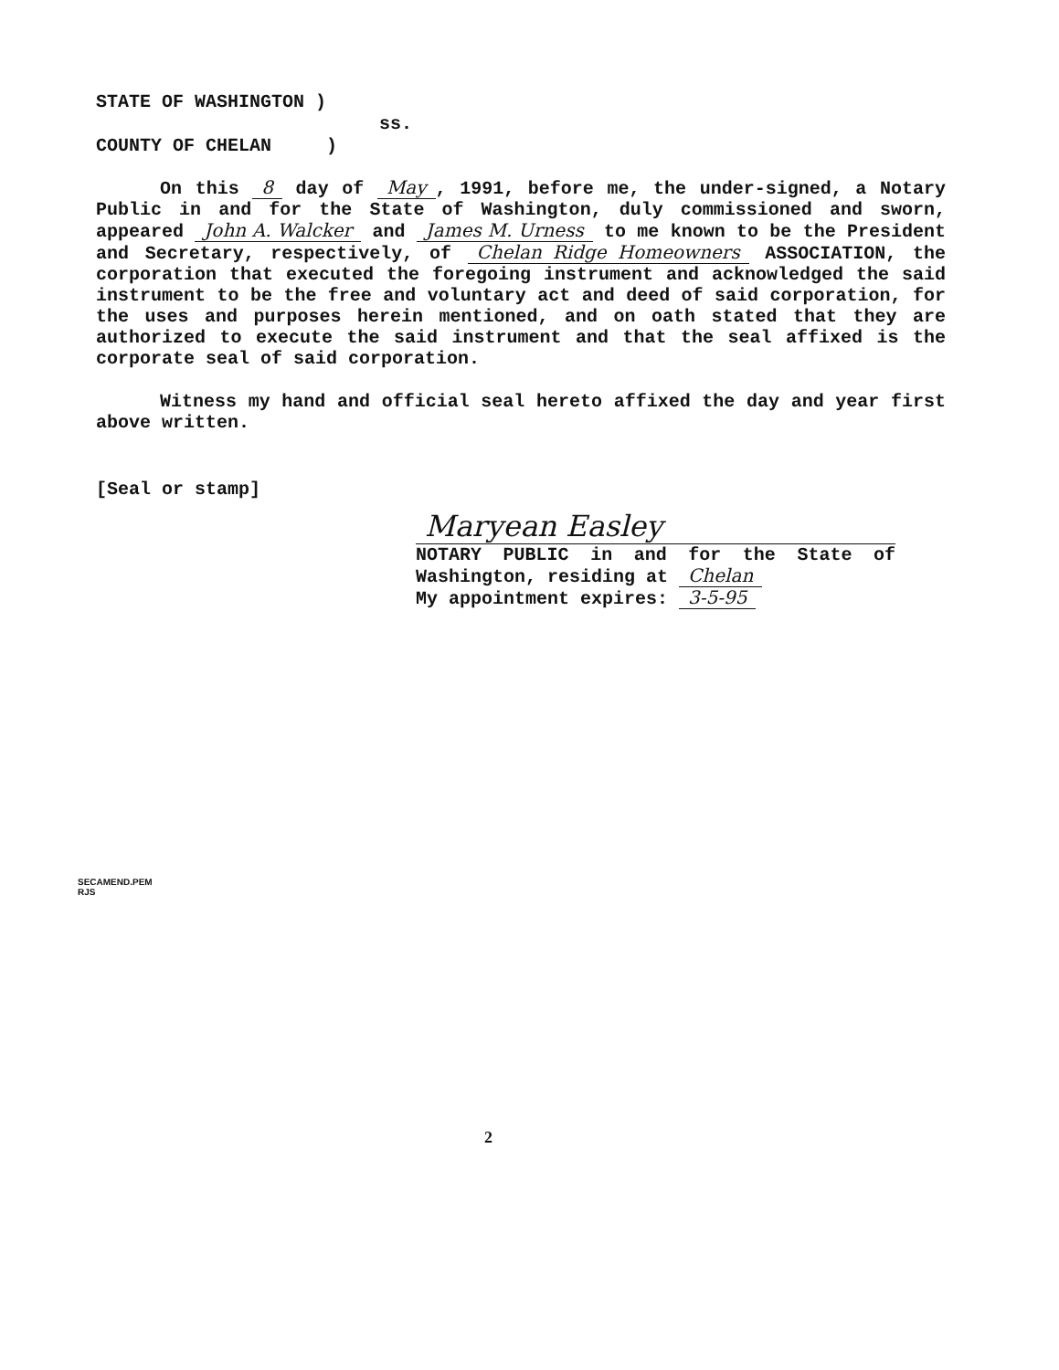STATE OF WASHINGTON )
ss.
COUNTY OF CHELAN )
On this 8 day of May, 1991, before me, the under-signed, a Notary Public in and for the State of Washington, duly commissioned and sworn, appeared John A. Walcker and James M. Urness to me known to be the President and Secretary, respectively, of Chelan Ridge Homeowners ASSOCIATION, the corporation that executed the foregoing instrument and acknowledged the said instrument to be the free and voluntary act and deed of said corporation, for the uses and purposes herein mentioned, and on oath stated that they are authorized to execute the said instrument and that the seal affixed is the corporate seal of said corporation.
Witness my hand and official seal hereto affixed the day and year first above written.
[Seal or stamp]
Maryean Easley
NOTARY PUBLIC in and for the State of Washington, residing at Chelan
My appointment expires: 3-5-95
SECAMEND.PEM
RJS
2